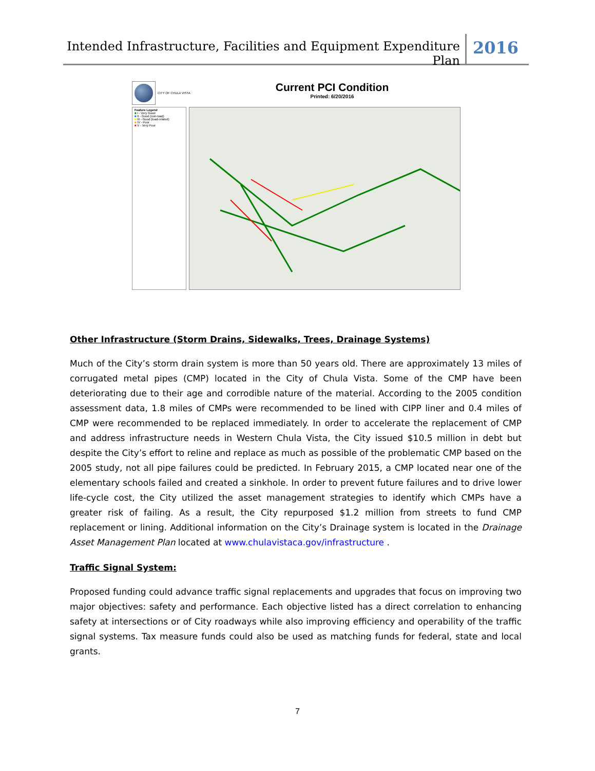Intended Infrastructure, Facilities and Equipment Expenditure Plan
2016
CITY OF CHULA VISTA
Current PCI Condition
Printed: 6/20/2016
Feature Legend
■ I - Very Good
■ II - Good (non-load)
■ III - Good (load-related)
■ IV - Poor
■ V - Very Poor
Other Infrastructure (Storm Drains, Sidewalks, Trees, Drainage Systems)
Much of the City’s storm drain system is more than 50 years old. There are approximately 13 miles of corrugated metal pipes (CMP) located in the City of Chula Vista. Some of the CMP have been deteriorating due to their age and corrodible nature of the material. According to the 2005 condition assessment data, 1.8 miles of CMPs were recommended to be lined with CIPP liner and 0.4 miles of CMP were recommended to be replaced immediately. In order to accelerate the replacement of CMP and address infrastructure needs in Western Chula Vista, the City issued $10.5 million in debt but despite the City’s effort to reline and replace as much as possible of the problematic CMP based on the 2005 study, not all pipe failures could be predicted. In February 2015, a CMP located near one of the elementary schools failed and created a sinkhole. In order to prevent future failures and to drive lower life-cycle cost, the City utilized the asset management strategies to identify which CMPs have a greater risk of failing. As a result, the City repurposed $1.2 million from streets to fund CMP replacement or lining. Additional information on the City’s Drainage system is located in the Drainage Asset Management Plan located at www.chulavistaca.gov/infrastructure .
Traffic Signal System:
Proposed funding could advance traffic signal replacements and upgrades that focus on improving two major objectives: safety and performance. Each objective listed has a direct correlation to enhancing safety at intersections or of City roadways while also improving efficiency and operability of the traffic signal systems. Tax measure funds could also be used as matching funds for federal, state and local grants.
7